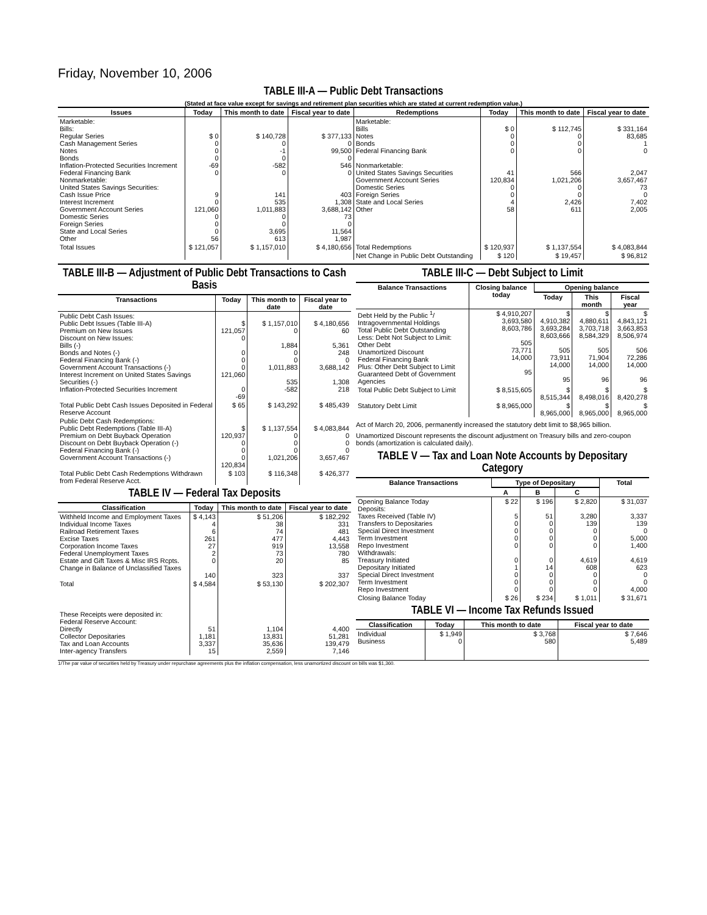Friday, November 10, 2006
TABLE III-A — Public Debt Transactions
(Stated at face value except for savings and retirement plan securities which are stated at current redemption value.)
| Issues | Today | This month to date | Fiscal year to date | Redemptions | Today | This month to date | Fiscal year to date |
| --- | --- | --- | --- | --- | --- | --- | --- |
| Marketable: Bills: Regular Series Cash Management Series Notes Bonds Inflation-Protected Securities Increment Federal Financing Bank Nonmarketable: United States Savings Securities: Cash Issue Price Interest Increment Government Account Series Domestic Series Foreign Series State and Local Series Other | $ 0 0 0 0 -69 0 9 0 121,060 0 0 0 56 | $ 140,728 0 -1 0 -582 0 141 535 1,011,883 0 0 3,695 613 | $ 377,133 0 99,500 0 546 0 403 1,308 3,688,142 73 0 11,564 1,987 | Marketable: Bills Notes Bonds Federal Financing Bank Nonmarketable: United States Savings Securities Government Account Series Domestic Series Foreign Series State and Local Series Other | $ 0 0 0 0 41 120,834 0 0 4 58 | $ 112,745 0 0 0 566 1,021,206 0 0 2,426 611 | $ 331,164 83,685 1 0 2,047 3,657,467 73 0 7,402 2,005 |
| Total Issues | $ 121,057 | $ 1,157,010 | $ 4,180,656 | Total Redemptions | $ 120,937 | $ 1,137,554 | $ 4,083,844 |
| | | | | Net Change in Public Debt Outstanding | $ 120 | $ 19,457 | $ 96,812 |
TABLE III-B — Adjustment of Public Debt Transactions to Cash Basis
| Transactions | Today | This month to date | Fiscal year to date |
| --- | --- | --- | --- |
| Public Debt Cash Issues: Public Debt Issues (Table III-A) Premium on New Issues Discount on New Issues: Bills (-) Bonds and Notes (-) Federal Financing Bank (-) Government Account Transactions (-) Interest Increment on United States Savings Securities (-) Inflation-Protected Securities Increment | $ 121,057 0 0 0 0 121,060 0 -69 | $ 1,157,010 0 1,884 0 0 1,011,883 535 -582 | $ 4,180,656 60 5,361 248 0 3,688,142 1,308 218 |
| Total Public Debt Cash Issues Deposited in Federal Reserve Account | $ 65 | $ 143,292 | $ 485,439 |
| Public Debt Cash Redemptions: Public Debt Redemptions (Table III-A) Premium on Debt Buyback Operation Discount on Debt Buyback Operation (-) Federal Financing Bank (-) Government Account Transactions (-) | $ 120,937 0 0 0 120,834 | $ 1,137,554 0 0 0 1,021,206 | $ 4,083,844 0 0 0 3,657,467 |
| Total Public Debt Cash Redemptions Withdrawn from Federal Reserve Acct. | $ 103 | $ 116,348 | $ 426,377 |
TABLE IV — Federal Tax Deposits
| Classification | Today | This month to date | Fiscal year to date |
| --- | --- | --- | --- |
| Withheld Income and Employment Taxes Individual Income Taxes Railroad Retirement Taxes Excise Taxes Corporation Income Taxes Federal Unemployment Taxes Estate and Gift Taxes & Misc IRS Rcpts. Change in Balance of Unclassified Taxes | $ 4,143 4 6 261 27 2 0 140 | $ 51,206 38 74 477 919 73 20 323 | $ 182,292 331 481 4,443 13,558 780 85 337 |
| Total | $ 4,584 | $ 53,130 | $ 202,307 |
| These Receipts were deposited in: Federal Reserve Account: Directly Collector Depositaries Tax and Loan Accounts Inter-agency Transfers | 51 1,181 3,337 15 | 1,104 13,831 35,636 2,559 | 4,400 51,281 139,479 7,146 |
TABLE III-C — Debt Subject to Limit
| Balance Transactions | Closing balance today | Opening balance | | |
| --- | --- | --- | --- | --- |
| | | Today | This month | Fiscal year |
| Debt Held by the Public <sup>1</sup>/ Intragovernmental Holdings Total Public Debt Outstanding Less: Debt Not Subject to Limit: Other Debt Unamortized Discount Federal Financing Bank Plus: Other Debt Subject to Limit Guaranteed Debt of Government Agencies | $ 4,910,207 3,693,580 8,603,786 505 73,771 14,000 95 | $ 4,910,382 3,693,284 8,603,666 505 73,911 14,000 95 | $ 4,880,611 3,703,718 8,584,329 505 71,904 14,000 96 | $ 4,843,121 3,663,853 8,506,974 506 72,286 14,000 96 |
| Total Public Debt Subject to Limit | $ 8,515,605 | $ 8,515,344 | $ 8,498,016 | $ 8,420,278 |
| Statutory Debt Limit | $ 8,965,000 | $ 8,965,000 | $ 8,965,000 | $ 8,965,000 |
Act of March 20, 2006, permanently increased the statutory debt limit to $8,965 billion.
Unamortized Discount represents the discount adjustment on Treasury bills and zero-coupon bonds (amortization is calculated daily).
TABLE V — Tax and Loan Note Accounts by Depositary Category
| Balance Transactions | Type of Depositary | | | Total |
| --- | --- | --- | --- | --- |
| | A | B | C | |
| Opening Balance Today Deposits: Taxes Received (Table IV) Transfers to Depositaries Special Direct Investment Term Investment Repo Investment Withdrawals: Treasury Initiated Depositary Initiated Special Direct Investment Term Investment Repo Investment | $ 22 5 0 0 0 0 0 1 0 0 0 | $ 196 51 0 0 0 0 0 14 0 0 0 | $ 2,820 3,280 139 0 0 0 4,619 608 0 0 0 | $ 31,037 3,337 139 0 5,000 1,400 4,619 623 0 0 4,000 |
| Closing Balance Today | $ 26 | $ 234 | $ 1,011 | $ 31,671 |
TABLE VI — Income Tax Refunds Issued
| Classification | Today | This month to date | Fiscal year to date |
| --- | --- | --- | --- |
| Individual Business | $ 1,949 0 | $ 3,768 580 | $ 7,646 5,489 |
1/The par value of securities held by Treasury under repurchase agreements plus the inflation compensation, less unamortized discount on bills was $1,360.